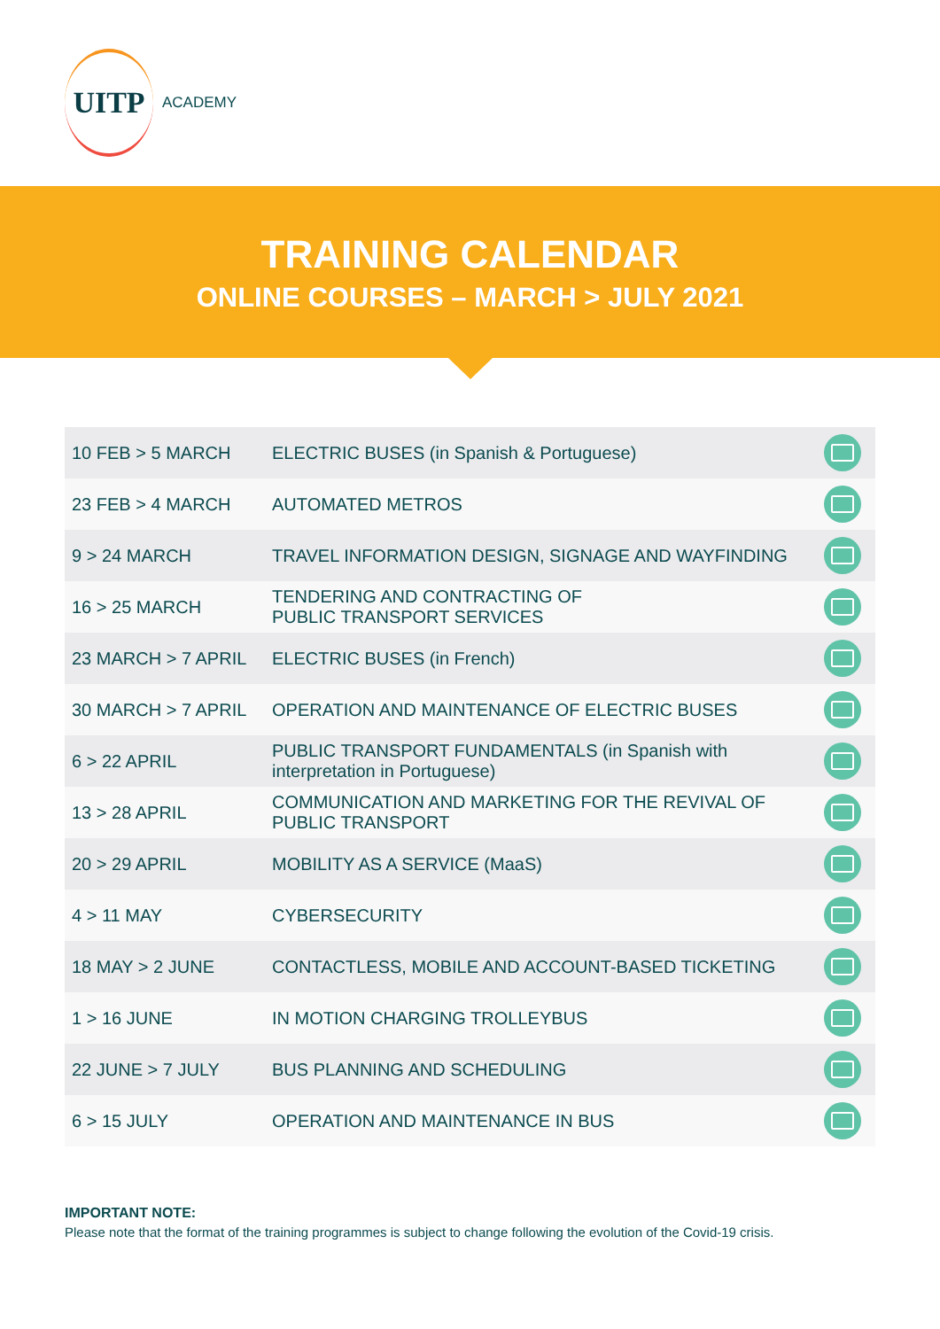UITP
ACADEMY
TRAINING CALENDAR
ONLINE COURSES – MARCH > JULY 2021
| 10 FEB > 5 MARCH | ELECTRIC BUSES (in Spanish & Portuguese) | |
| 23 FEB > 4 MARCH | AUTOMATED METROS | |
| 9 > 24 MARCH | TRAVEL INFORMATION DESIGN, SIGNAGE AND WAYFINDING | |
| 16 > 25 MARCH | TENDERING AND CONTRACTING OF PUBLIC TRANSPORT SERVICES | |
| 23 MARCH > 7 APRIL | ELECTRIC BUSES (in French) | |
| 30 MARCH > 7 APRIL | OPERATION AND MAINTENANCE OF ELECTRIC BUSES | |
| 6 > 22 APRIL | PUBLIC TRANSPORT FUNDAMENTALS (in Spanish with interpretation in Portuguese) | |
| 13 > 28 APRIL | COMMUNICATION AND MARKETING FOR THE REVIVAL OF PUBLIC TRANSPORT | |
| 20 > 29 APRIL | MOBILITY AS A SERVICE (MaaS) | |
| 4 > 11 MAY | CYBERSECURITY | |
| 18 MAY > 2 JUNE | CONTACTLESS, MOBILE AND ACCOUNT-BASED TICKETING | |
| 1 > 16 JUNE | IN MOTION CHARGING TROLLEYBUS | |
| 22 JUNE > 7 JULY | BUS PLANNING AND SCHEDULING | |
| 6 > 15 JULY | OPERATION AND MAINTENANCE IN BUS | |
IMPORTANT NOTE:
Please note that the format of the training programmes is subject to change following the evolution of the Covid-19 crisis.